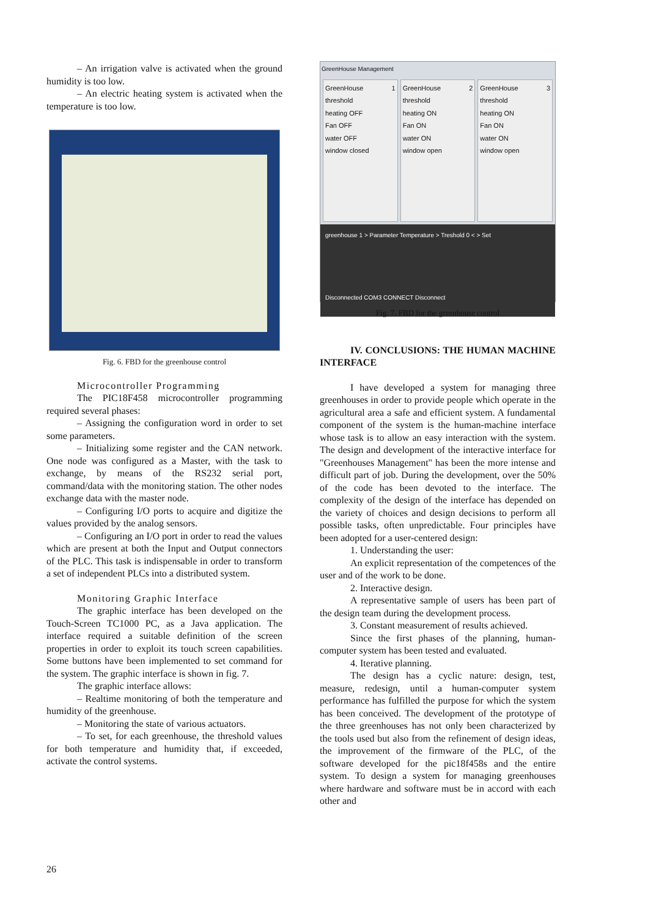– An irrigation valve is activated when the ground humidity is too low.
– An electric heating system is activated when the temperature is too low.
Fig. 6. FBD for the greenhouse control
Microcontroller Programming
The PIC18F458 microcontroller programming required several phases:
– Assigning the configuration word in order to set some parameters.
– Initializing some register and the CAN network. One node was configured as a Master, with the task to exchange, by means of the RS232 serial port, command/data with the monitoring station. The other nodes exchange data with the master node.
– Configuring I/O ports to acquire and digitize the values provided by the analog sensors.
– Configuring an I/O port in order to read the values which are present at both the Input and Output connectors of the PLC. This task is indispensable in order to transform a set of independent PLCs into a distributed system.
Monitoring Graphic Interface
The graphic interface has been developed on the Touch-Screen TC1000 PC, as a Java application. The interface required a suitable definition of the screen properties in order to exploit its touch screen capabilities. Some buttons have been implemented to set command for the system. The graphic interface is shown in fig. 7.
The graphic interface allows:
– Realtime monitoring of both the temperature and humidity of the greenhouse.
– Monitoring the state of various actuators.
– To set, for each greenhouse, the threshold values for both temperature and humidity that, if exceeded, activate the control systems.
GreenHouse Management
GreenHouse 1 threshold
heating OFF
Fan OFF
water OFF
window closed
GreenHouse 2 threshold
heating ON
Fan ON
water ON
window open
GreenHouse 3 threshold
heating ON
Fan ON
water ON
window open
greenhouse 1 > Parameter Temperature > Treshold 0 < > Set
Disconnected COM3 CONNECT Disconnect
Fig. 7. FBD for the greenhouse control
IV. CONCLUSIONS: THE HUMAN MACHINE INTERFACE
I have developed a system for managing three greenhouses in order to provide people which operate in the agricultural area a safe and efficient system. A fundamental component of the system is the human-machine interface whose task is to allow an easy interaction with the system. The design and development of the interactive interface for "Greenhouses Management" has been the more intense and difficult part of job. During the development, over the 50% of the code has been devoted to the interface. The complexity of the design of the interface has depended on the variety of choices and design decisions to perform all possible tasks, often unpredictable. Four principles have been adopted for a user-centered design:
1. Understanding the user:
An explicit representation of the competences of the user and of the work to be done.
2. Interactive design.
A representative sample of users has been part of the design team during the development process.
3. Constant measurement of results achieved.
Since the first phases of the planning, human-computer system has been tested and evaluated.
4. Iterative planning.
The design has a cyclic nature: design, test, measure, redesign, until a human-computer system performance has fulfilled the purpose for which the system has been conceived. The development of the prototype of the three greenhouses has not only been characterized by the tools used but also from the refinement of design ideas, the improvement of the firmware of the PLC, of the software developed for the pic18f458s and the entire system. To design a system for managing greenhouses where hardware and software must be in accord with each other and
26